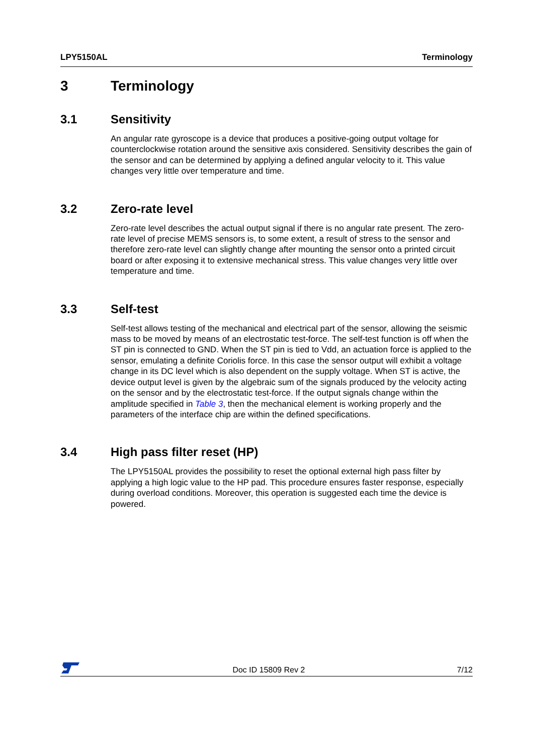LPY5150AL Terminology
3 Terminology
3.1 Sensitivity
An angular rate gyroscope is a device that produces a positive-going output voltage for counterclockwise rotation around the sensitive axis considered. Sensitivity describes the gain of the sensor and can be determined by applying a defined angular velocity to it. This value changes very little over temperature and time.
3.2 Zero-rate level
Zero-rate level describes the actual output signal if there is no angular rate present. The zero-rate level of precise MEMS sensors is, to some extent, a result of stress to the sensor and therefore zero-rate level can slightly change after mounting the sensor onto a printed circuit board or after exposing it to extensive mechanical stress. This value changes very little over temperature and time.
3.3 Self-test
Self-test allows testing of the mechanical and electrical part of the sensor, allowing the seismic mass to be moved by means of an electrostatic test-force. The self-test function is off when the ST pin is connected to GND. When the ST pin is tied to Vdd, an actuation force is applied to the sensor, emulating a definite Coriolis force. In this case the sensor output will exhibit a voltage change in its DC level which is also dependent on the supply voltage. When ST is active, the device output level is given by the algebraic sum of the signals produced by the velocity acting on the sensor and by the electrostatic test-force. If the output signals change within the amplitude specified in Table 3, then the mechanical element is working properly and the parameters of the interface chip are within the defined specifications.
3.4 High pass filter reset (HP)
The LPY5150AL provides the possibility to reset the optional external high pass filter by applying a high logic value to the HP pad. This procedure ensures faster response, especially during overload conditions. Moreover, this operation is suggested each time the device is powered.
Doc ID 15809 Rev 2 7/12